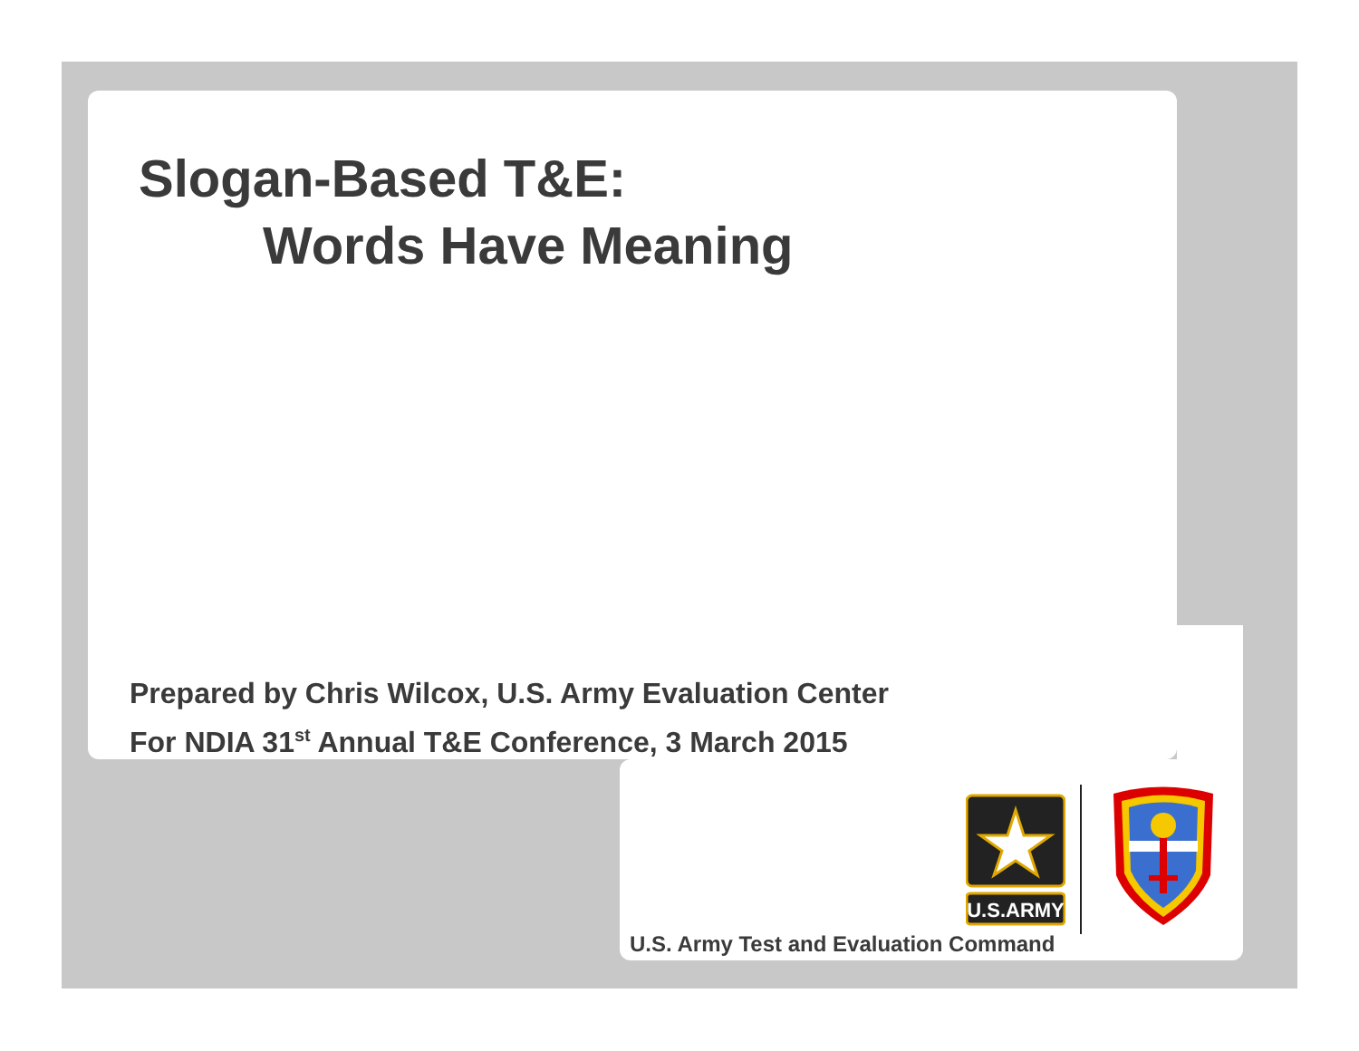Slogan-Based T&E:
Words Have Meaning
Prepared by Chris Wilcox, U.S. Army Evaluation Center
For NDIA 31<sup>st</sup> Annual T&E Conference, 3 March 2015
U.S.ARMY
U.S. Army Test and Evaluation Command